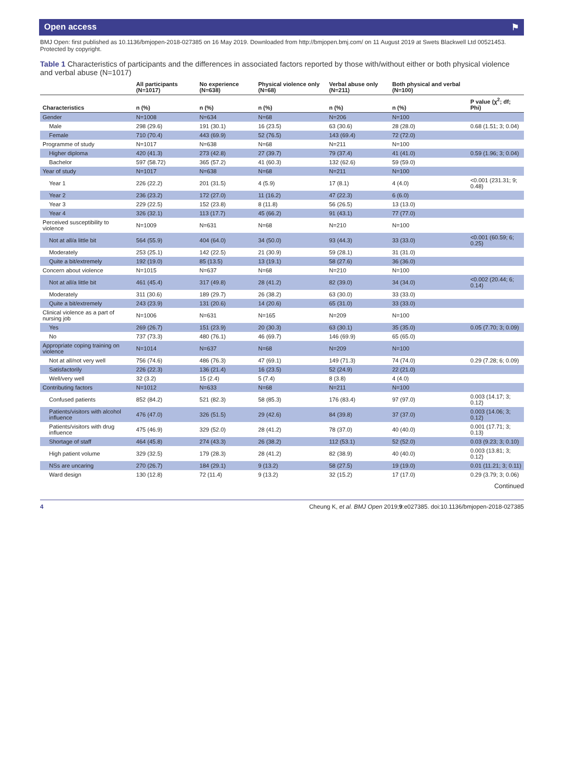Open access ⚑
BMJ Open: first published as 10.1136/bmjopen-2018-027385 on 16 May 2019. Downloaded from http://bmjopen.bmj.com/ on 11 August 2019 at Swets Blackwell Ltd 00521453. Protected by copyright.
Table 1 Characteristics of participants and the differences in associated factors reported by those with/without either or both physical violence and verbal abuse (N=1017)
| | All participants (N=1017) | No experience (N=638) | Physical violence only (N=68) | Verbal abuse only (N=211) | Both physical and verbal (N=100) | |
| --- | --- | --- | --- | --- | --- | --- |
| Characteristics | n (%) | n (%) | n (%) | n (%) | n (%) | P value (χ<sup>2</sup>; df; Phi) |
| Gender | N=1008 | N=634 | N=68 | N=206 | N=100 | |
| Male | 298 (29.6) | 191 (30.1) | 16 (23.5) | 63 (30.6) | 28 (28.0) | 0.68 (1.51; 3; 0.04) |
| Female | 710 (70.4) | 443 (69.9) | 52 (76.5) | 143 (69.4) | 72 (72.0) | |
| Programme of study | N=1017 | N=638 | N=68 | N=211 | N=100 | |
| Higher diploma | 420 (41.3) | 273 (42.8) | 27 (39.7) | 79 (37.4) | 41 (41.0) | 0.59 (1.96; 3; 0.04) |
| Bachelor | 597 (58.72) | 365 (57.2) | 41 (60.3) | 132 (62.6) | 59 (59.0) | |
| Year of study | N=1017 | N=638 | N=68 | N=211 | N=100 | |
| Year 1 | 226 (22.2) | 201 (31.5) | 4 (5.9) | 17 (8.1) | 4 (4.0) | <0.001 (231.31; 9; 0.48) |
| Year 2 | 236 (23.2) | 172 (27.0) | 11 (16.2) | 47 (22.3) | 6 (6.0) | |
| Year 3 | 229 (22.5) | 152 (23.8) | 8 (11.8) | 56 (26.5) | 13 (13.0) | |
| Year 4 | 326 (32.1) | 113 (17.7) | 45 (66.2) | 91 (43.1) | 77 (77.0) | |
| Perceived susceptibility to violence | N=1009 | N=631 | N=68 | N=210 | N=100 | |
| Not at all/a little bit | 564 (55.9) | 404 (64.0) | 34 (50.0) | 93 (44.3) | 33 (33.0) | <0.001 (60.59; 6; 0.25) |
| Moderately | 253 (25.1) | 142 (22.5) | 21 (30.9) | 59 (28.1) | 31 (31.0) | |
| Quite a bit/extremely | 192 (19.0) | 85 (13.5) | 13 (19.1) | 58 (27.6) | 36 (36.0) | |
| Concern about violence | N=1015 | N=637 | N=68 | N=210 | N=100 | |
| Not at all/a little bit | 461 (45.4) | 317 (49.8) | 28 (41.2) | 82 (39.0) | 34 (34.0) | <0.002 (20.44; 6; 0.14) |
| Moderately | 311 (30.6) | 189 (29.7) | 26 (38.2) | 63 (30.0) | 33 (33.0) | |
| Quite a bit/extremely | 243 (23.9) | 131 (20.6) | 14 (20.6) | 65 (31.0) | 33 (33.0) | |
| Clinical violence as a part of nursing job | N=1006 | N=631 | N=165 | N=209 | N=100 | |
| Yes | 269 (26.7) | 151 (23.9) | 20 (30.3) | 63 (30.1) | 35 (35.0) | 0.05 (7.70; 3; 0.09) |
| No | 737 (73.3) | 480 (76.1) | 46 (69.7) | 146 (69.9) | 65 (65.0) | |
| Appropriate coping training on violence | N=1014 | N=637 | N=68 | N=209 | N=100 | |
| Not at all/not very well | 756 (74.6) | 486 (76.3) | 47 (69.1) | 149 (71.3) | 74 (74.0) | 0.29 (7.28; 6; 0.09) |
| Satisfactorily | 226 (22.3) | 136 (21.4) | 16 (23.5) | 52 (24.9) | 22 (21.0) | |
| Well/very well | 32 (3.2) | 15 (2.4) | 5 (7.4) | 8 (3.8) | 4 (4.0) | |
| Contributing factors | N=1012 | N=633 | N=68 | N=211 | N=100 | |
| Confused patients | 852 (84.2) | 521 (82.3) | 58 (85.3) | 176 (83.4) | 97 (97.0) | 0.003 (14.17; 3; 0.12) |
| Patients/visitors with alcohol influence | 476 (47.0) | 326 (51.5) | 29 (42.6) | 84 (39.8) | 37 (37.0) | 0.003 (14.06; 3; 0.12) |
| Patients/visitors with drug influence | 475 (46.9) | 329 (52.0) | 28 (41.2) | 78 (37.0) | 40 (40.0) | 0.001 (17.71; 3; 0.13) |
| Shortage of staff | 464 (45.8) | 274 (43.3) | 26 (38.2) | 112 (53.1) | 52 (52.0) | 0.03 (9.23; 3; 0.10) |
| High patient volume | 329 (32.5) | 179 (28.3) | 28 (41.2) | 82 (38.9) | 40 (40.0) | 0.003 (13.81; 3; 0.12) |
| NSs are uncaring | 270 (26.7) | 184 (29.1) | 9 (13.2) | 58 (27.5) | 19 (19.0) | 0.01 (11.21; 3; 0.11) |
| Ward design | 130 (12.8) | 72 (11.4) | 9 (13.2) | 32 (15.2) | 17 (17.0) | 0.29 (3.79; 3; 0.06) |
Continued
4 Cheung K, et al. BMJ Open 2019;9:e027385. doi:10.1136/bmjopen-2018-027385